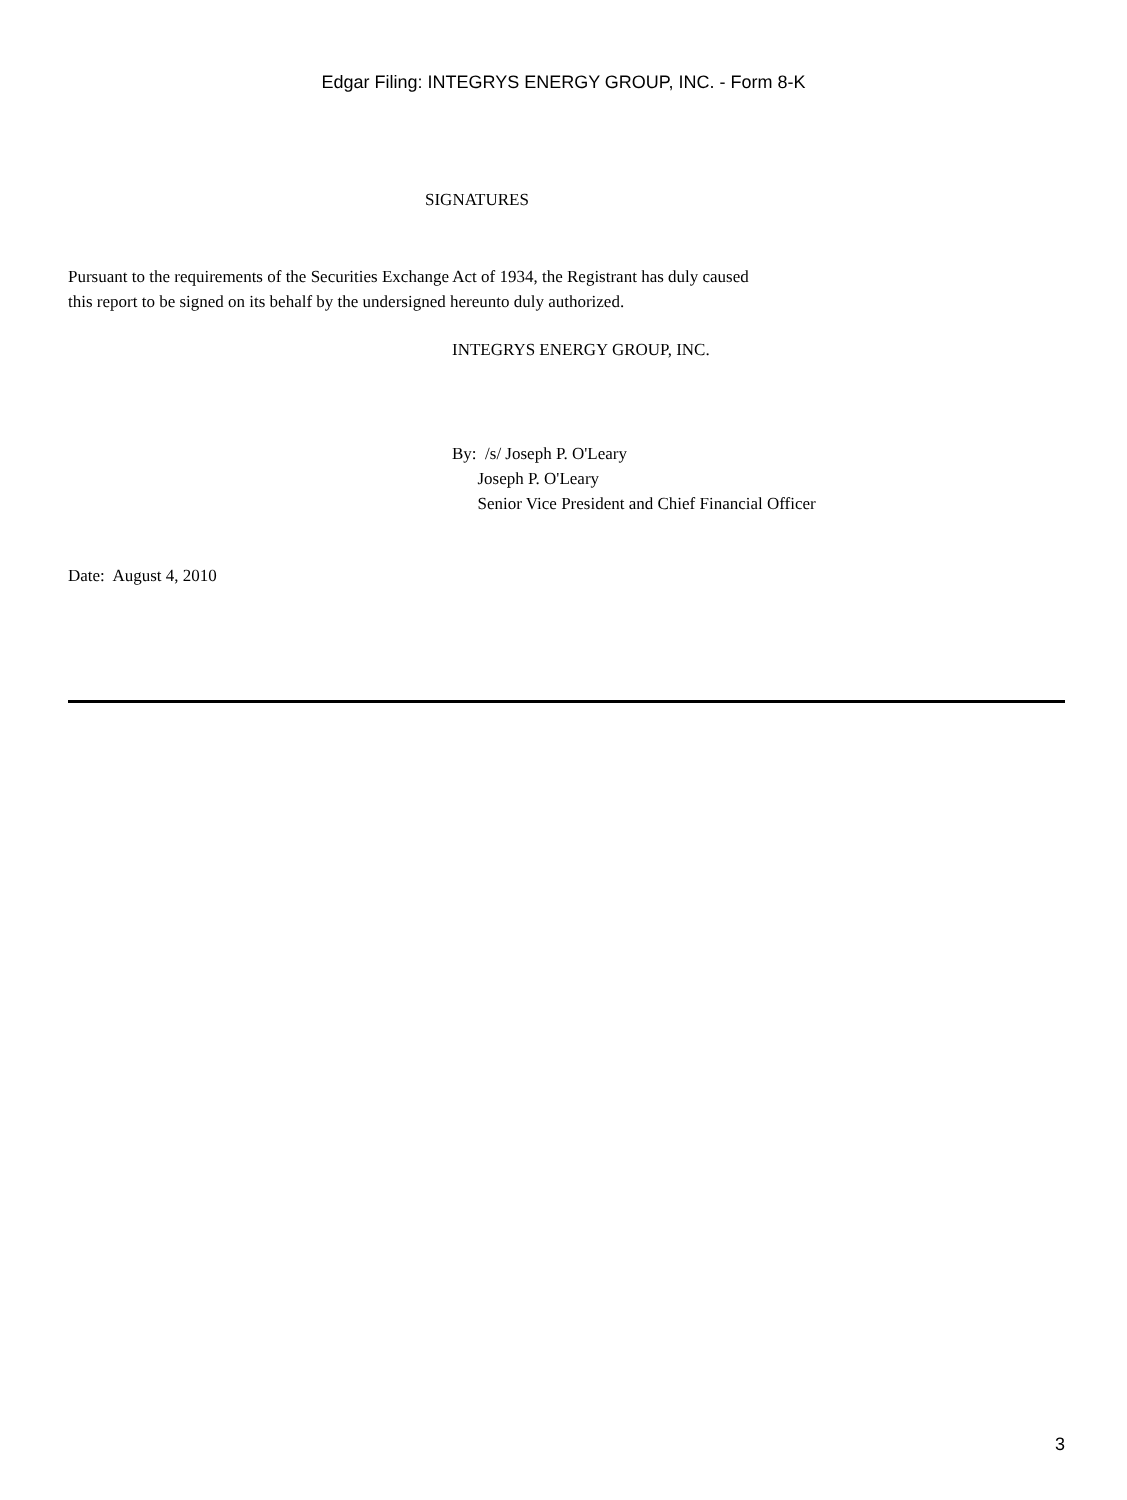Edgar Filing: INTEGRYS ENERGY GROUP, INC. - Form 8-K
SIGNATURES
Pursuant to the requirements of the Securities Exchange Act of 1934, the Registrant has duly caused
this report to be signed on its behalf by the undersigned hereunto duly authorized.
INTEGRYS ENERGY GROUP, INC.
By: /s/ Joseph P. O'Leary
Joseph P. O'Leary
Senior Vice President and Chief Financial Officer
Date: August 4, 2010
3